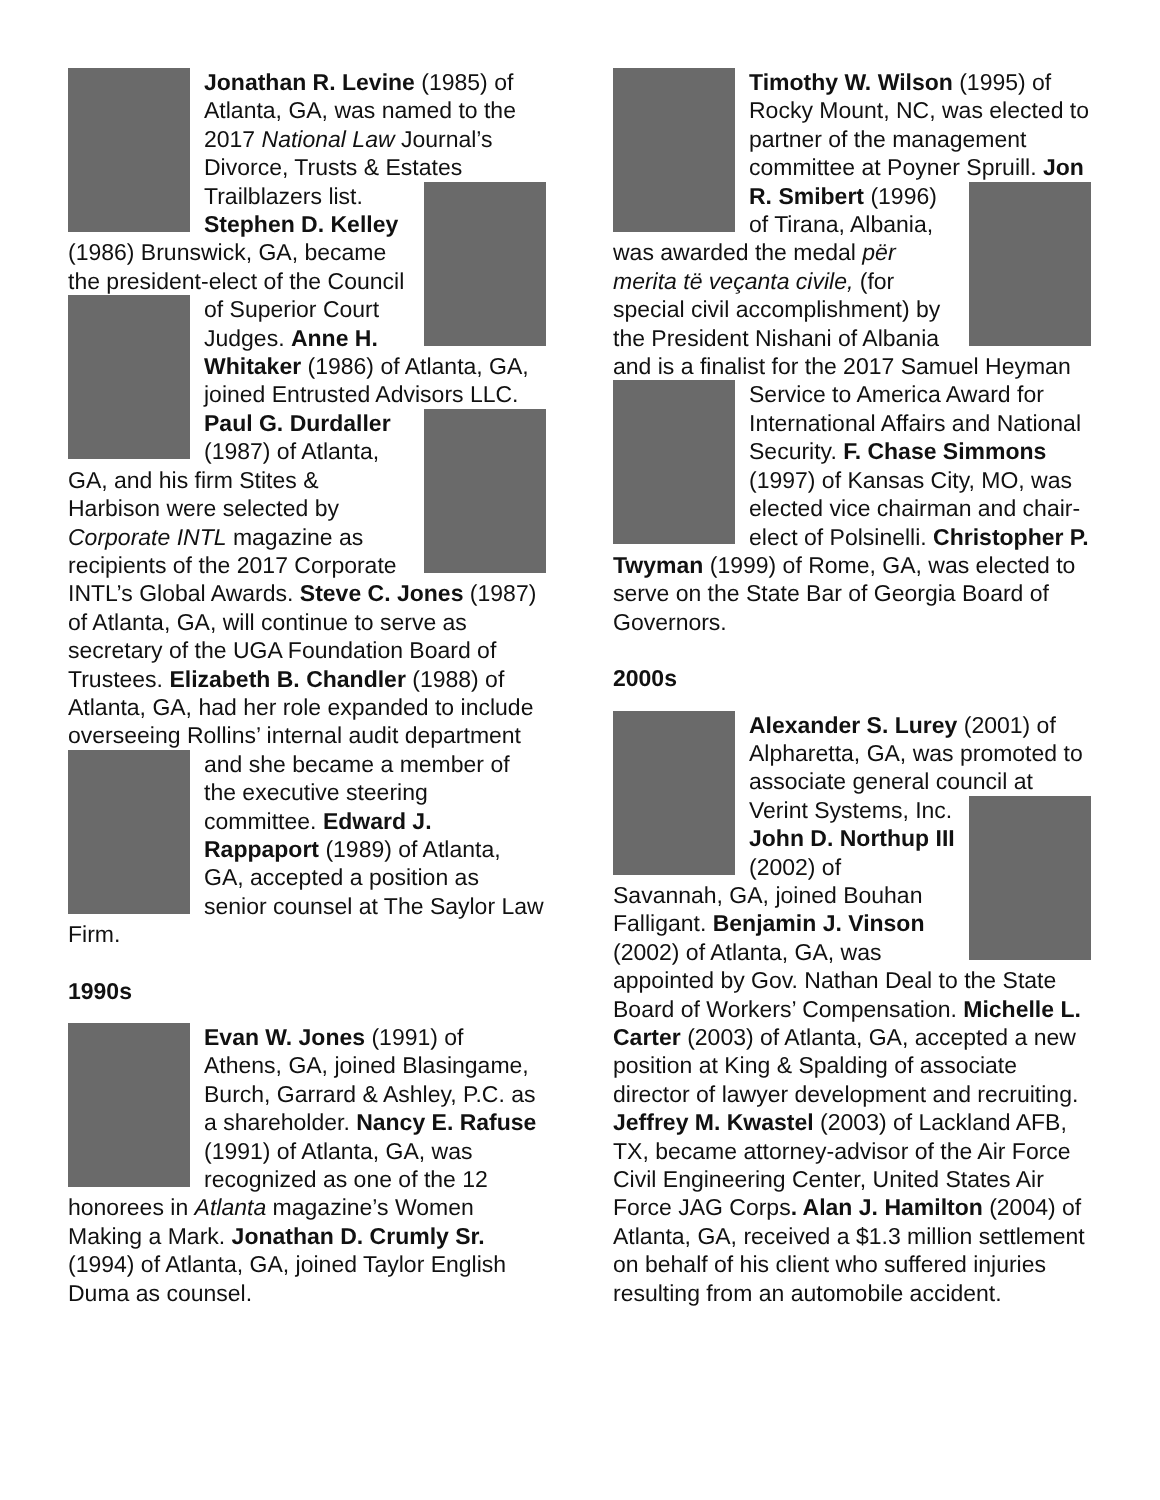Jonathan R. Levine (1985) of Atlanta, GA, was named to the 2017 National Law Journal’s Divorce, Trusts & Estates Trailblazers list. Stephen D. Kelley (1986) Brunswick, GA, became the president-elect of the Council of Superior Court Judges. Anne H. Whitaker (1986) of Atlanta, GA, joined Entrusted Advisors LLC. Paul G. Durdaller (1987) of Atlanta, GA, and his firm Stites & Harbison were selected by Corporate INTL magazine as recipients of the 2017 Corporate INTL’s Global Awards. Steve C. Jones (1987) of Atlanta, GA, will continue to serve as secretary of the UGA Foundation Board of Trustees. Elizabeth B. Chandler (1988) of Atlanta, GA, had her role expanded to include overseeing Rollins’ internal audit department and she became a member of the executive steering committee. Edward J. Rappaport (1989) of Atlanta, GA, accepted a position as senior counsel at The Saylor Law Firm.
1990s
Evan W. Jones (1991) of Athens, GA, joined Blasingame, Burch, Garrard & Ashley, P.C. as a shareholder. Nancy E. Rafuse (1991) of Atlanta, GA, was recognized as one of the 12 honorees in Atlanta magazine’s Women Making a Mark. Jonathan D. Crumly Sr. (1994) of Atlanta, GA, joined Taylor English Duma as counsel.
Timothy W. Wilson (1995) of Rocky Mount, NC, was elected to partner of the management committee at Poyner Spruill. Jon R. Smibert (1996) of Tirana, Albania, was awarded the medal për merita të veçanta civile, (for special civil accomplishment) by the President Nishani of Albania and is a finalist for the 2017 Samuel Heyman Service to America Award for International Affairs and National Security. F. Chase Simmons (1997) of Kansas City, MO, was elected vice chairman and chair-elect of Polsinelli. Christopher P. Twyman (1999) of Rome, GA, was elected to serve on the State Bar of Georgia Board of Governors.
2000s
Alexander S. Lurey (2001) of Alpharetta, GA, was promoted to associate general council at Verint Systems, Inc. John D. Northup III (2002) of Savannah, GA, joined Bouhan Falligant. Benjamin J. Vinson (2002) of Atlanta, GA, was appointed by Gov. Nathan Deal to the State Board of Workers’ Compensation. Michelle L. Carter (2003) of Atlanta, GA, accepted a new position at King & Spalding of associate director of lawyer development and recruiting. Jeffrey M. Kwastel (2003) of Lackland AFB, TX, became attorney-advisor of the Air Force Civil Engineering Center, United States Air Force JAG Corps. Alan J. Hamilton (2004) of Atlanta, GA, received a $1.3 million settlement on behalf of his client who suffered injuries resulting from an automobile accident.